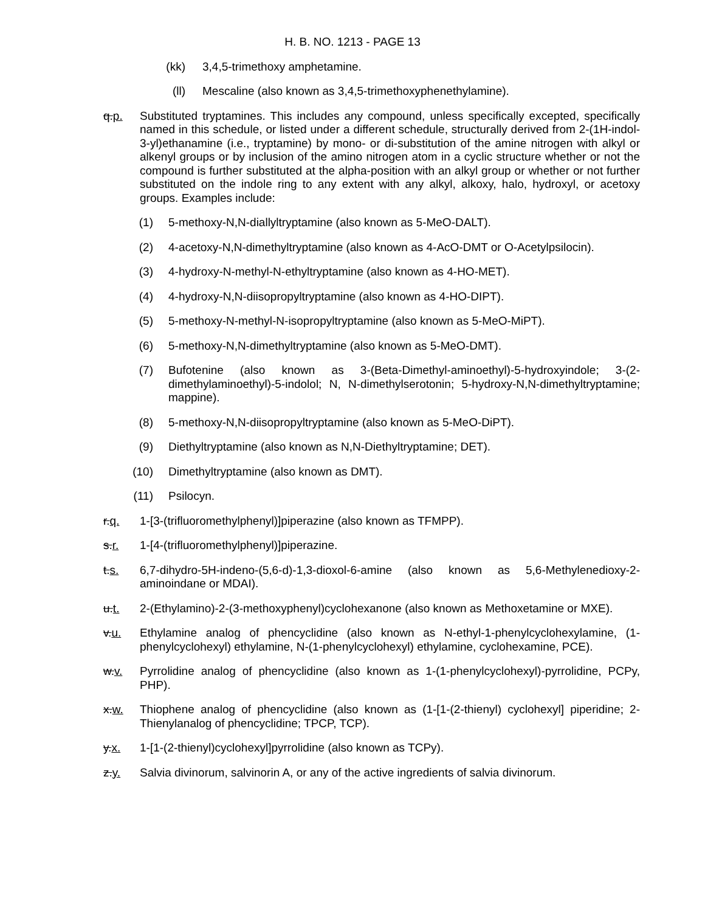H. B. NO. 1213 - PAGE 13
(kk) 3,4,5-trimethoxy amphetamine.
(ll) Mescaline (also known as 3,4,5-trimethoxyphenethylamine).
q.p.
Substituted tryptamines. This includes any compound, unless specifically excepted, specifically named in this schedule, or listed under a different schedule, structurally derived from 2-(1H-indol-3-yl)ethanamine (i.e., tryptamine) by mono- or di-substitution of the amine nitrogen with alkyl or alkenyl groups or by inclusion of the amino nitrogen atom in a cyclic structure whether or not the compound is further substituted at the alpha-position with an alkyl group or whether or not further substituted on the indole ring to any extent with any alkyl, alkoxy, halo, hydroxyl, or acetoxy groups. Examples include:
(1) 5-methoxy-N,N-diallyltryptamine (also known as 5-MeO-DALT).
(2) 4-acetoxy-N,N-dimethyltryptamine (also known as 4-AcO-DMT or O-Acetylpsilocin).
(3) 4-hydroxy-N-methyl-N-ethyltryptamine (also known as 4-HO-MET).
(4) 4-hydroxy-N,N-diisopropyltryptamine (also known as 4-HO-DIPT).
(5) 5-methoxy-N-methyl-N-isopropyltryptamine (also known as 5-MeO-MiPT).
(6) 5-methoxy-N,N-dimethyltryptamine (also known as 5-MeO-DMT).
(7) Bufotenine (also known as 3-(Beta-Dimethyl-aminoethyl)-5-hydroxyindole; 3-(2-dimethylaminoethyl)-5-indolol; N, N-dimethylserotonin; 5-hydroxy-N,N-dimethyltryptamine; mappine).
(8) 5-methoxy-N,N-diisopropyltryptamine (also known as 5-MeO-DiPT).
(9) Diethyltryptamine (also known as N,N-Diethyltryptamine; DET).
(10) Dimethyltryptamine (also known as DMT).
(11) Psilocyn.
r.q.
1-[3-(trifluoromethylphenyl)]piperazine (also known as TFMPP).
s.r.
1-[4-(trifluoromethylphenyl)]piperazine.
t.s.
6,7-dihydro-5H-indeno-(5,6-d)-1,3-dioxol-6-amine (also known as 5,6-Methylenedioxy-2-aminoindane or MDAI).
u.t.
2-(Ethylamino)-2-(3-methoxyphenyl)cyclohexanone (also known as Methoxetamine or MXE).
v.u.
Ethylamine analog of phencyclidine (also known as N-ethyl-1-phenylcyclohexylamine, (1-phenylcyclohexyl) ethylamine, N-(1-phenylcyclohexyl) ethylamine, cyclohexamine, PCE).
w.v.
Pyrrolidine analog of phencyclidine (also known as 1-(1-phenylcyclohexyl)-pyrrolidine, PCPy, PHP).
x.w.
Thiophene analog of phencyclidine (also known as (1-[1-(2-thienyl) cyclohexyl] piperidine; 2-Thienylanalog of phencyclidine; TPCP, TCP).
y.x.
1-[1-(2-thienyl)cyclohexyl]pyrrolidine (also known as TCPy).
z.y.
Salvia divinorum, salvinorin A, or any of the active ingredients of salvia divinorum.